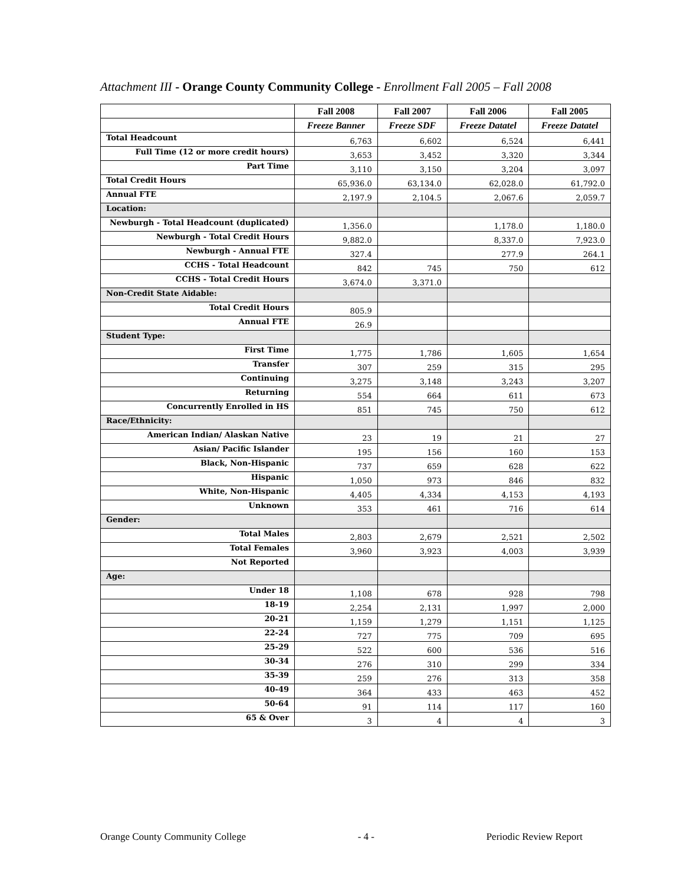Attachment III - Orange County Community College - Enrollment Fall 2005 – Fall 2008
| | Fall 2008 | Fall 2007 | Fall 2006 | Fall 2005 |
| --- | --- | --- | --- | --- |
| | Freeze Banner | Freeze SDF | Freeze Datatel | Freeze Datatel |
| Total Headcount | 6,763 | 6,602 | 6,524 | 6,441 |
| Full Time (12 or more credit hours) | 3,653 | 3,452 | 3,320 | 3,344 |
| Part Time | 3,110 | 3,150 | 3,204 | 3,097 |
| Total Credit Hours | 65,936.0 | 63,134.0 | 62,028.0 | 61,792.0 |
| Annual FTE | 2,197.9 | 2,104.5 | 2,067.6 | 2,059.7 |
| Location: | | | | |
| Newburgh - Total Headcount (duplicated) | 1,356.0 | | 1,178.0 | 1,180.0 |
| Newburgh - Total Credit Hours | 9,882.0 | | 8,337.0 | 7,923.0 |
| Newburgh - Annual FTE | 327.4 | | 277.9 | 264.1 |
| CCHS - Total Headcount | 842 | 745 | 750 | 612 |
| CCHS - Total Credit Hours | 3,674.0 | 3,371.0 | | |
| Non-Credit State Aidable: | | | | |
| Total Credit Hours | 805.9 | | | |
| Annual FTE | 26.9 | | | |
| Student Type: | | | | |
| First Time | 1,775 | 1,786 | 1,605 | 1,654 |
| Transfer | 307 | 259 | 315 | 295 |
| Continuing | 3,275 | 3,148 | 3,243 | 3,207 |
| Returning | 554 | 664 | 611 | 673 |
| Concurrently Enrolled in HS | 851 | 745 | 750 | 612 |
| Race/Ethnicity: | | | | |
| American Indian/ Alaskan Native | 23 | 19 | 21 | 27 |
| Asian/ Pacific Islander | 195 | 156 | 160 | 153 |
| Black, Non-Hispanic | 737 | 659 | 628 | 622 |
| Hispanic | 1,050 | 973 | 846 | 832 |
| White, Non-Hispanic | 4,405 | 4,334 | 4,153 | 4,193 |
| Unknown | 353 | 461 | 716 | 614 |
| Gender: | | | | |
| Total Males | 2,803 | 2,679 | 2,521 | 2,502 |
| Total Females | 3,960 | 3,923 | 4,003 | 3,939 |
| Not Reported | | | | |
| Age: | | | | |
| Under 18 | 1,108 | 678 | 928 | 798 |
| 18-19 | 2,254 | 2,131 | 1,997 | 2,000 |
| 20-21 | 1,159 | 1,279 | 1,151 | 1,125 |
| 22-24 | 727 | 775 | 709 | 695 |
| 25-29 | 522 | 600 | 536 | 516 |
| 30-34 | 276 | 310 | 299 | 334 |
| 35-39 | 259 | 276 | 313 | 358 |
| 40-49 | 364 | 433 | 463 | 452 |
| 50-64 | 91 | 114 | 117 | 160 |
| 65 & Over | 3 | 4 | 4 | 3 |
Orange County Community College - 4 - Periodic Review Report